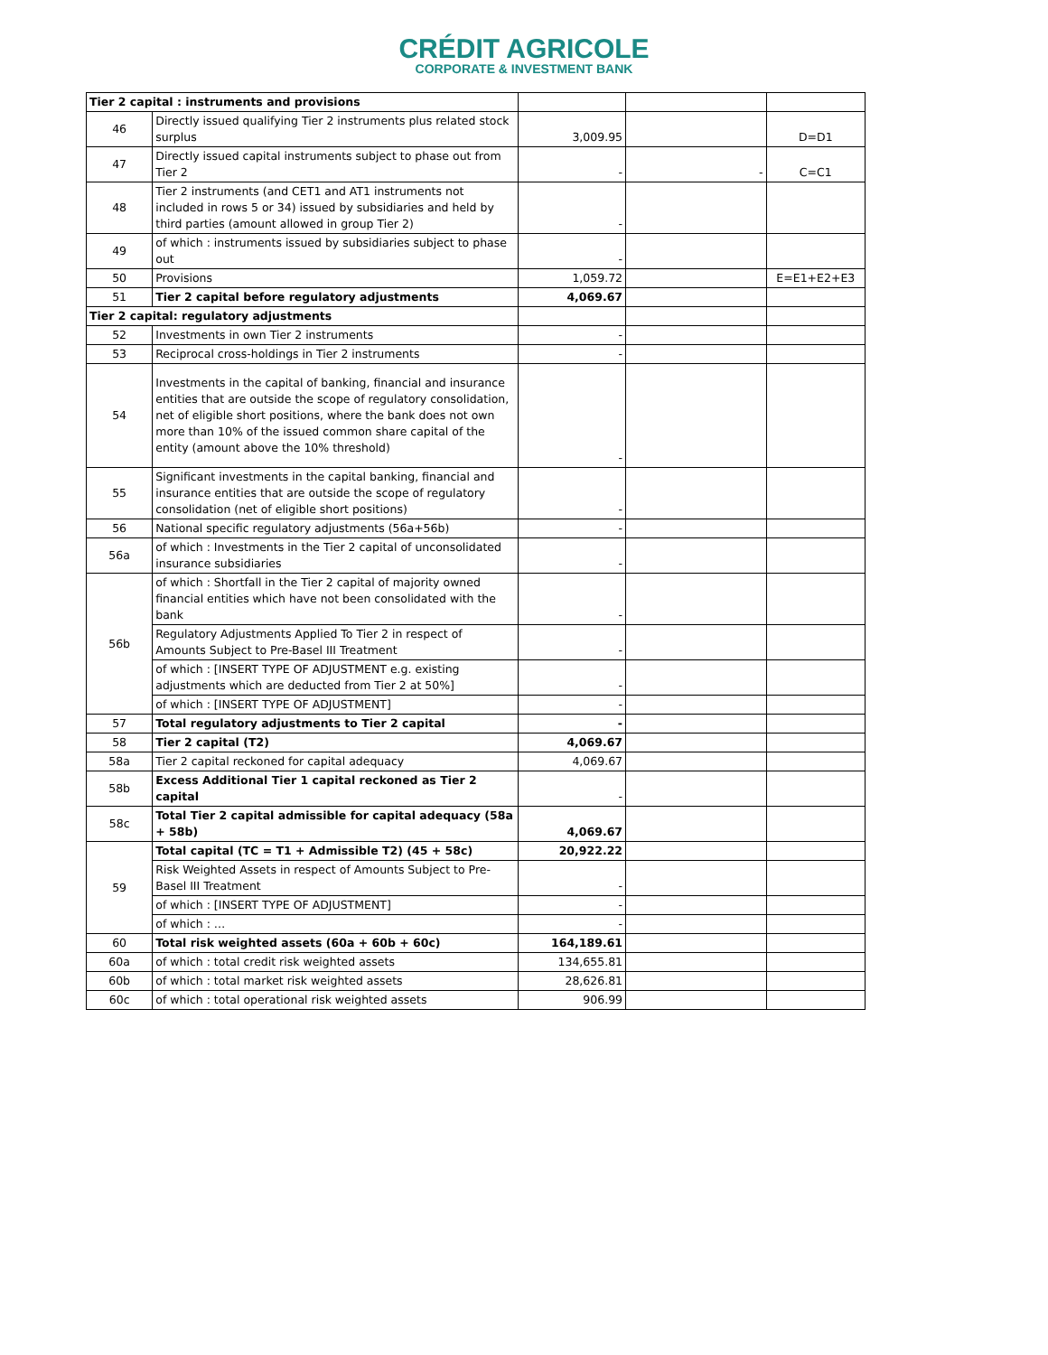CRÉDIT AGRICOLE
CORPORATE & INVESTMENT BANK
| Tier 2 capital : instruments and provisions | | | | |
| 46 | Directly issued qualifying Tier 2 instruments plus related stock surplus | 3,009.95 | | D=D1 |
| 47 | Directly issued capital instruments subject to phase out from Tier 2 | - | - | C=C1 |
| 48 | Tier 2 instruments (and CET1 and AT1 instruments not included in rows 5 or 34) issued by subsidiaries and held by third parties (amount allowed in group Tier 2) | - | | |
| 49 | of which : instruments issued by subsidiaries subject to phase out | - | | |
| 50 | Provisions | 1,059.72 | | E=E1+E2+E3 |
| 51 | Tier 2 capital before regulatory adjustments | 4,069.67 | | |
| Tier 2 capital: regulatory adjustments | | | | |
| 52 | Investments in own Tier 2 instruments | - | | |
| 53 | Reciprocal cross-holdings in Tier 2 instruments | - | | |
| 54 | Investments in the capital of banking, financial and insurance entities that are outside the scope of regulatory consolidation, net of eligible short positions, where the bank does not own more than 10% of the issued common share capital of the entity (amount above the 10% threshold) | - | | |
| 55 | Significant investments in the capital banking, financial and insurance entities that are outside the scope of regulatory consolidation (net of eligible short positions) | - | | |
| 56 | National specific regulatory adjustments (56a+56b) | - | | |
| 56a | of which : Investments in the Tier 2 capital of unconsolidated insurance subsidiaries | - | | |
| 56b | of which : Shortfall in the Tier 2 capital of majority owned financial entities which have not been consolidated with the bank | - | | |
| | Regulatory Adjustments Applied To Tier 2 in respect of Amounts Subject to Pre-Basel III Treatment | - | | |
| | of which : [INSERT TYPE OF ADJUSTMENT e.g. existing adjustments which are deducted from Tier 2 at 50%] | - | | |
| | of which : [INSERT TYPE OF ADJUSTMENT] | - | | |
| 57 | Total regulatory adjustments to Tier 2 capital | - | | |
| 58 | Tier 2 capital (T2) | 4,069.67 | | |
| 58a | Tier 2 capital reckoned for capital adequacy | 4,069.67 | | |
| 58b | Excess Additional Tier 1 capital reckoned as Tier 2 capital | - | | |
| 58c | Total Tier 2 capital admissible for capital adequacy (58a + 58b) | 4,069.67 | | |
| 59 | Total capital (TC = T1 + Admissible T2) (45 + 58c) | 20,922.22 | | |
| | Risk Weighted Assets in respect of Amounts Subject to Pre-Basel III Treatment | - | | |
| | of which : [INSERT TYPE OF ADJUSTMENT] | - | | |
| | of which : … | - | | |
| 60 | Total risk weighted assets (60a + 60b + 60c) | 164,189.61 | | |
| 60a | of which : total credit risk weighted assets | 134,655.81 | | |
| 60b | of which : total market risk weighted assets | 28,626.81 | | |
| 60c | of which : total operational risk weighted assets | 906.99 | | |